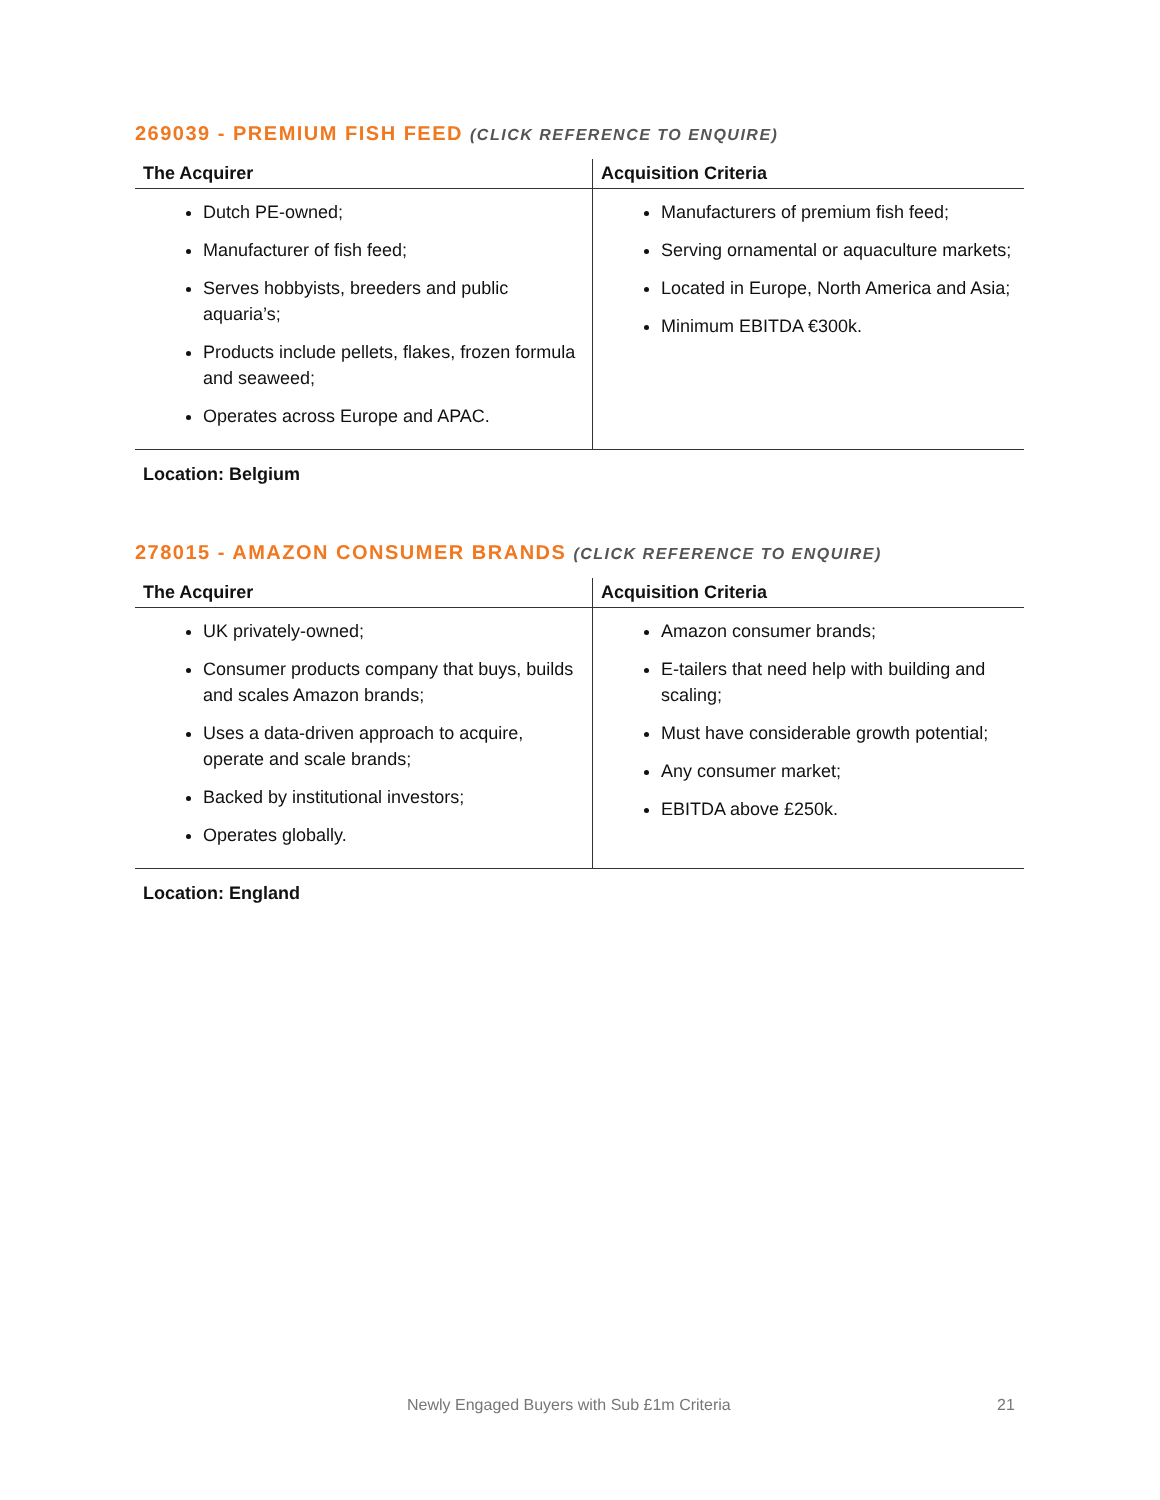269039 - PREMIUM FISH FEED (CLICK REFERENCE TO ENQUIRE)
| The Acquirer | Acquisition Criteria |
| --- | --- |
| Dutch PE-owned; Manufacturer of fish feed; Serves hobbyists, breeders and public aquaria’s; Products include pellets, flakes, frozen formula and seaweed; Operates across Europe and APAC. | Manufacturers of premium fish feed; Serving ornamental or aquaculture markets; Located in Europe, North America and Asia; Minimum EBITDA €300k. |
Location: Belgium
278015 - AMAZON CONSUMER BRANDS (CLICK REFERENCE TO ENQUIRE)
| The Acquirer | Acquisition Criteria |
| --- | --- |
| UK privately-owned; Consumer products company that buys, builds and scales Amazon brands; Uses a data-driven approach to acquire, operate and scale brands; Backed by institutional investors; Operates globally. | Amazon consumer brands; E-tailers that need help with building and scaling; Must have considerable growth potential; Any consumer market; EBITDA above £250k. |
Location: England
Newly Engaged Buyers with Sub £1m Criteria 21